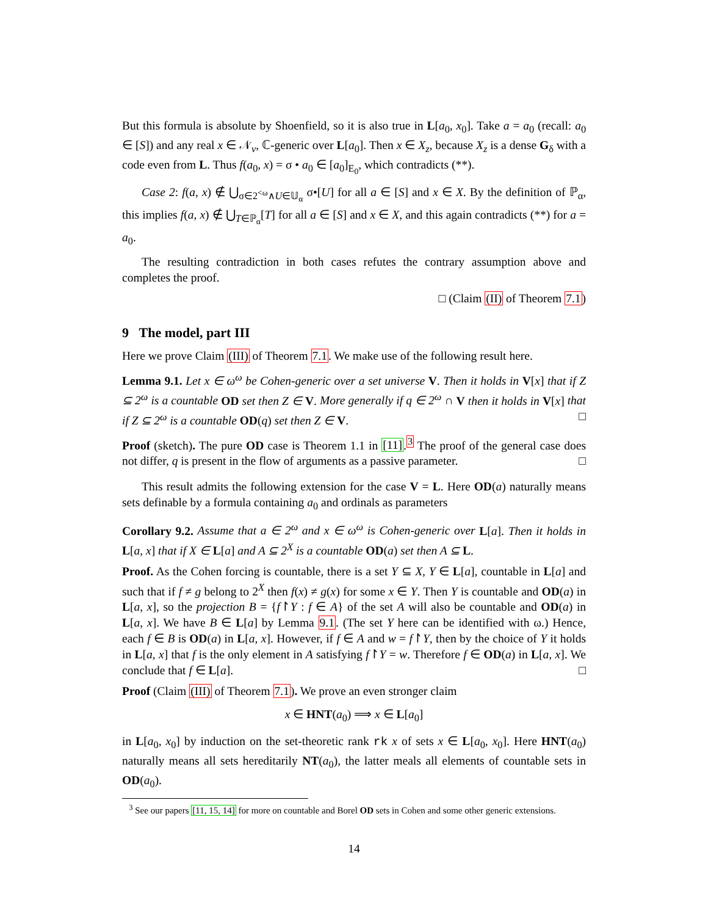But this formula is absolute by Shoenfield, so it is also true in L[a<sub>0</sub>, x<sub>0</sub>]. Take a = a<sub>0</sub> (recall: a<sub>0</sub> ∈ [S]) and any real x ∈ 𝒩<sub>v</sub>, ℂ-generic over L[a<sub>0</sub>]. Then x ∈ X<sub>z</sub>, because X<sub>z</sub> is a dense G<sub>δ</sub> with a code even from L. Thus f(a<sub>0</sub>, x) = σ • a<sub>0</sub> ∈ [a<sub>0</sub>]<sub>E<sub>0</sub></sub>, which contradicts (**).
Case 2: f(a, x) ∉ ⋃<sub>σ∈2<sup><ω</sup>∧U∈𝕌<sub>α</sub></sub> σ•[U] for all a ∈ [S] and x ∈ X. By the definition of ℙ<sub>α</sub>, this implies f(a, x) ∉ ⋃<sub>T∈ℙ<sub>α</sub></sub>[T] for all a ∈ [S] and x ∈ X, and this again contradicts (**) for a = a<sub>0</sub>.
The resulting contradiction in both cases refutes the contrary assumption above and completes the proof.
□ (Claim (II) of Theorem 7.1)
9 The model, part III
Here we prove Claim (III) of Theorem 7.1. We make use of the following result here.
Lemma 9.1. Let x ∈ ω<sup>ω</sup> be Cohen-generic over a set universe V. Then it holds in V[x] that if Z ⊆ 2<sup>ω</sup> is a countable OD set then Z ∈ V. More generally if q ∈ 2<sup>ω</sup> ∩ V then it holds in V[x] that if Z ⊆ 2<sup>ω</sup> is a countable OD(q) set then Z ∈ V. □
Proof (sketch). The pure OD case is Theorem 1.1 in [11].<sup>3</sup> The proof of the general case does not differ, q is present in the flow of arguments as a passive parameter. □
This result admits the following extension for the case V = L. Here OD(a) naturally means sets definable by a formula containing a<sub>0</sub> and ordinals as parameters
Corollary 9.2. Assume that a ∈ 2<sup>ω</sup> and x ∈ ω<sup>ω</sup> is Cohen-generic over L[a]. Then it holds in L[a, x] that if X ∈ L[a] and A ⊆ 2<sup>X</sup> is a countable OD(a) set then A ⊆ L.
Proof. As the Cohen forcing is countable, there is a set Y ⊆ X, Y ∈ L[a], countable in L[a] and such that if f ≠ g belong to 2<sup>X</sup> then f(x) ≠ g(x) for some x ∈ Y. Then Y is countable and OD(a) in L[a, x], so the projection B = {f↾Y : f ∈ A} of the set A will also be countable and OD(a) in L[a, x]. We have B ∈ L[a] by Lemma 9.1. (The set Y here can be identified with ω.) Hence, each f ∈ B is OD(a) in L[a, x]. However, if f ∈ A and w = f↾Y, then by the choice of Y it holds in L[a, x] that f is the only element in A satisfying f↾Y = w. Therefore f ∈ OD(a) in L[a, x]. We conclude that f ∈ L[a]. □
Proof (Claim (III) of Theorem 7.1). We prove an even stronger claim
x ∈ HNT(a<sub>0</sub>) ⟹ x ∈ L[a<sub>0</sub>]
in L[a<sub>0</sub>, x<sub>0</sub>] by induction on the set-theoretic rank rk x of sets x ∈ L[a<sub>0</sub>, x<sub>0</sub>]. Here HNT(a<sub>0</sub>) naturally means all sets hereditarily NT(a<sub>0</sub>), the latter meals all elements of countable sets in OD(a<sub>0</sub>).
<sup>3</sup> See our papers [11, 15, 14] for more on countable and Borel OD sets in Cohen and some other generic extensions.
14